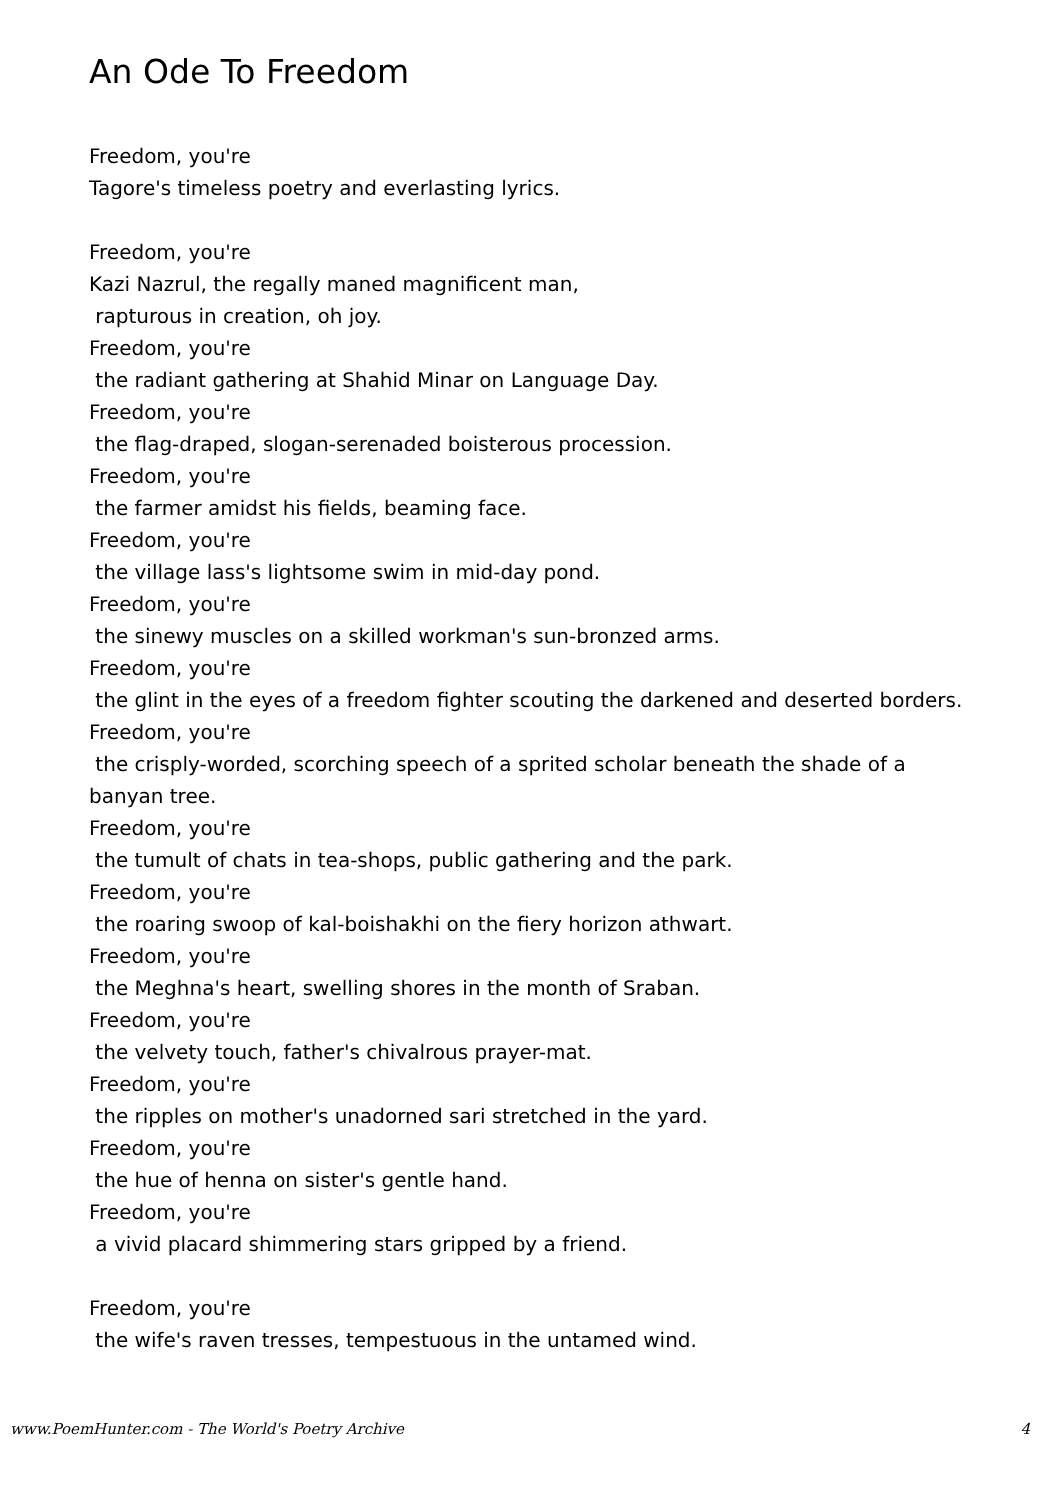An Ode To Freedom
Freedom, you're
Tagore's timeless poetry and everlasting lyrics.
Freedom, you're
Kazi Nazrul, the regally maned magnificent man,
rapturous in creation, oh joy.
Freedom, you're
the radiant gathering at Shahid Minar on Language Day.
Freedom, you're
the flag-draped, slogan-serenaded boisterous procession.
Freedom, you're
the farmer amidst his fields, beaming face.
Freedom, you're
the village lass's lightsome swim in mid-day pond.
Freedom, you're
the sinewy muscles on a skilled workman's sun-bronzed arms.
Freedom, you're
the glint in the eyes of a freedom fighter scouting the darkened and deserted borders.
Freedom, you're
the crisply-worded, scorching speech of a sprited scholar beneath the shade of a banyan tree.
Freedom, you're
the tumult of chats in tea-shops, public gathering and the park.
Freedom, you're
the roaring swoop of kal-boishakhi on the fiery horizon athwart.
Freedom, you're
the Meghna's heart, swelling shores in the month of Sraban.
Freedom, you're
the velvety touch, father's chivalrous prayer-mat.
Freedom, you're
the ripples on mother's unadorned sari stretched in the yard.
Freedom, you're
the hue of henna on sister's gentle hand.
Freedom, you're
a vivid placard shimmering stars gripped by a friend.
Freedom, you're
the wife's raven tresses, tempestuous in the untamed wind.
www.PoemHunter.com - The World's Poetry Archive 4